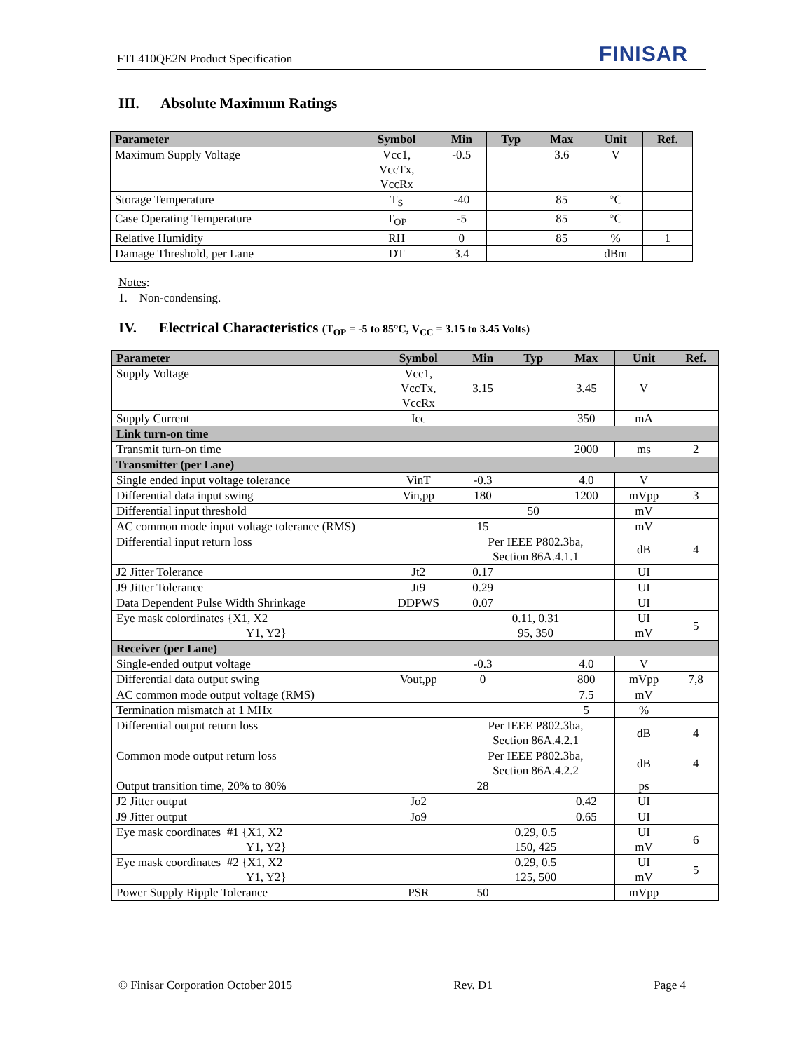FTL410QE2N Product Specification FINISAR
III. Absolute Maximum Ratings
| Parameter | Symbol | Min | Typ | Max | Unit | Ref. |
| --- | --- | --- | --- | --- | --- | --- |
| Maximum Supply Voltage | Vcc1, VccTx, VccRx | -0.5 | | 3.6 | V | |
| Storage Temperature | T<sub>S</sub> | -40 | | 85 | °C | |
| Case Operating Temperature | T<sub>OP</sub> | -5 | | 85 | °C | |
| Relative Humidity | RH | 0 | | 85 | % | 1 |
| Damage Threshold, per Lane | DT | 3.4 | | | dBm | |
Notes:
1. Non-condensing.
IV. Electrical Characteristics (T<sub>OP</sub> = -5 to 85°C, V<sub>CC</sub> = 3.15 to 3.45 Volts)
| Parameter | Symbol | Min | Typ | Max | Unit | Ref. |
| --- | --- | --- | --- | --- | --- | --- |
| Supply Voltage | Vcc1, VccTx, VccRx | 3.15 | | 3.45 | V | |
| Supply Current | Icc | | | 350 | mA | |
| Link turn-on time | | | | | | |
| Transmit turn-on time | | | | 2000 | ms | 2 |
| Transmitter (per Lane) | | | | | | |
| Single ended input voltage tolerance | VinT | -0.3 | | 4.0 | V | |
| Differential data input swing | Vin,pp | 180 | | 1200 | mVpp | 3 |
| Differential input threshold | | | 50 | | mV | |
| AC common mode input voltage tolerance (RMS) | | 15 | | | mV | |
| Differential input return loss | | Per IEEE P802.3ba, Section 86A.4.1.1 | | | dB | 4 |
| J2 Jitter Tolerance | Jt2 | 0.17 | | | UI | |
| J9 Jitter Tolerance | Jt9 | 0.29 | | | UI | |
| Data Dependent Pulse Width Shrinkage | DDPWS | 0.07 | | | UI | |
| Eye mask colordinates {X1, X2 Y1, Y2} | | 0.11, 0.31 95, 350 | | | UI mV | 5 |
| Receiver (per Lane) | | | | | | |
| Single-ended output voltage | | -0.3 | | 4.0 | V | |
| Differential data output swing | Vout,pp | 0 | | 800 | mVpp | 7,8 |
| AC common mode output voltage (RMS) | | | | 7.5 | mV | |
| Termination mismatch at 1 MHx | | | | 5 | % | |
| Differential output return loss | | Per IEEE P802.3ba, Section 86A.4.2.1 | | | dB | 4 |
| Common mode output return loss | | Per IEEE P802.3ba, Section 86A.4.2.2 | | | dB | 4 |
| Output transition time, 20% to 80% | | 28 | | | ps | |
| J2 Jitter output | Jo2 | | | 0.42 | UI | |
| J9 Jitter output | Jo9 | | | 0.65 | UI | |
| Eye mask coordinates #1 {X1, X2 Y1, Y2} | | 0.29, 0.5 150, 425 | | | UI mV | 6 |
| Eye mask coordinates #2 {X1, X2 Y1, Y2} | | 0.29, 0.5 125, 500 | | | UI mV | 5 |
| Power Supply Ripple Tolerance | PSR | 50 | | | mVpp | |
© Finisar Corporation October 2015 Rev. D1 Page 4